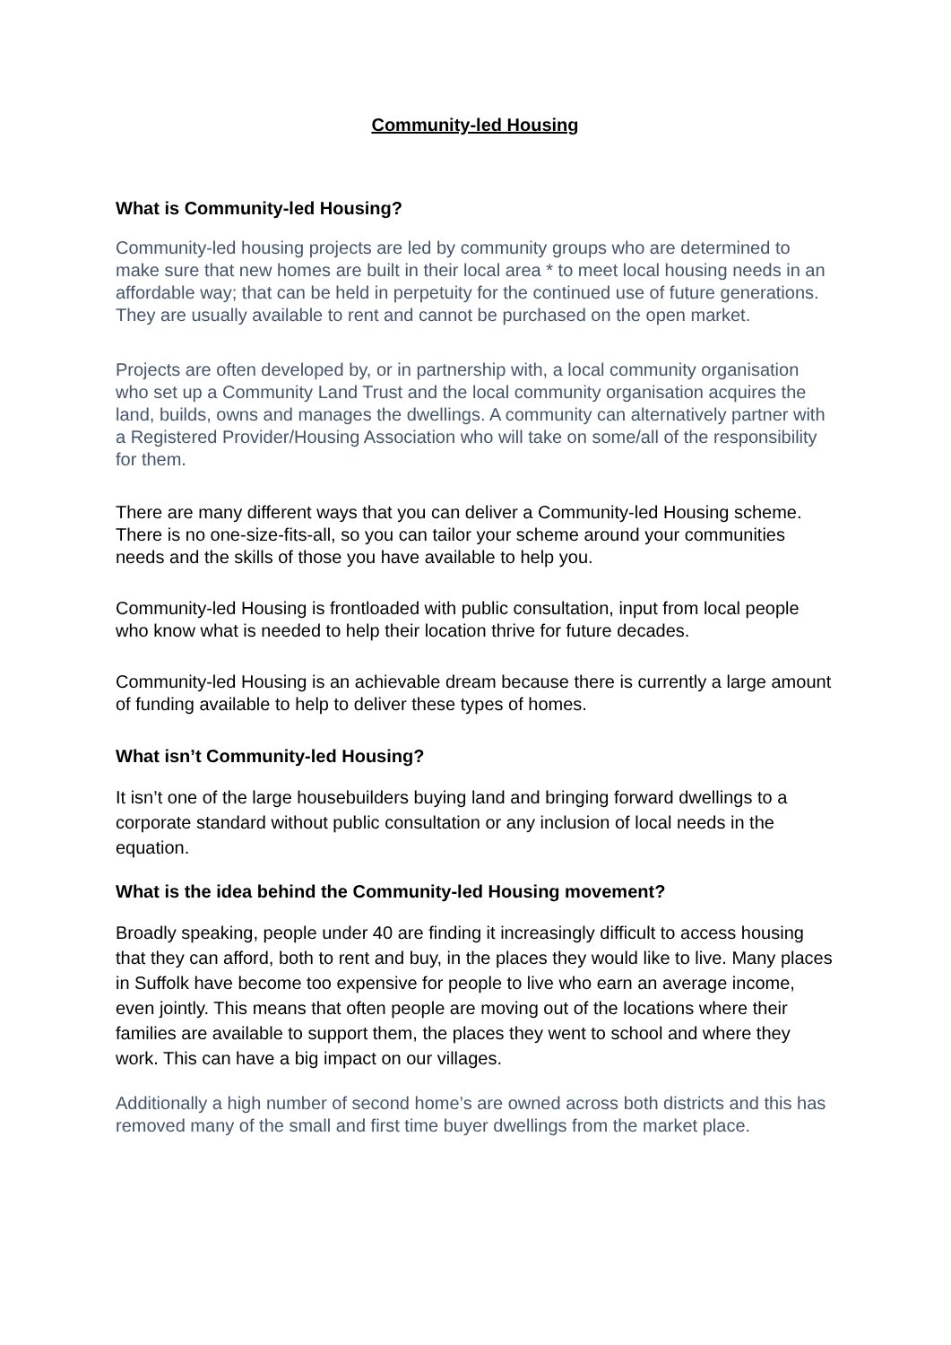Community-led Housing
What is Community-led Housing?
Community-led housing projects are led by community groups who are determined to make sure that new homes are built in their local area * to meet local housing needs in an affordable way; that can be held in perpetuity for the continued use of future generations. They are usually available to rent and cannot be purchased on the open market.
Projects are often developed by, or in partnership with, a local community organisation who set up a Community Land Trust and the local community organisation acquires the land, builds, owns and manages the dwellings. A community can alternatively partner with a Registered Provider/Housing Association who will take on some/all of the responsibility for them.
There are many different ways that you can deliver a Community-led Housing scheme. There is no one-size-fits-all, so you can tailor your scheme around your communities needs and the skills of those you have available to help you.
Community-led Housing is frontloaded with public consultation, input from local people who know what is needed to help their location thrive for future decades.
Community-led Housing is an achievable dream because there is currently a large amount of funding available to help to deliver these types of homes.
What isn’t Community-led Housing?
It isn’t one of the large housebuilders buying land and bringing forward dwellings to a corporate standard without public consultation or any inclusion of local needs in the equation.
What is the idea behind the Community-led Housing movement?
Broadly speaking, people under 40 are finding it increasingly difficult to access housing that they can afford, both to rent and buy, in the places they would like to live. Many places in Suffolk have become too expensive for people to live who earn an average income, even jointly. This means that often people are moving out of the locations where their families are available to support them, the places they went to school and where they work. This can have a big impact on our villages.
Additionally a high number of second home’s are owned across both districts and this has removed many of the small and first time buyer dwellings from the market place.